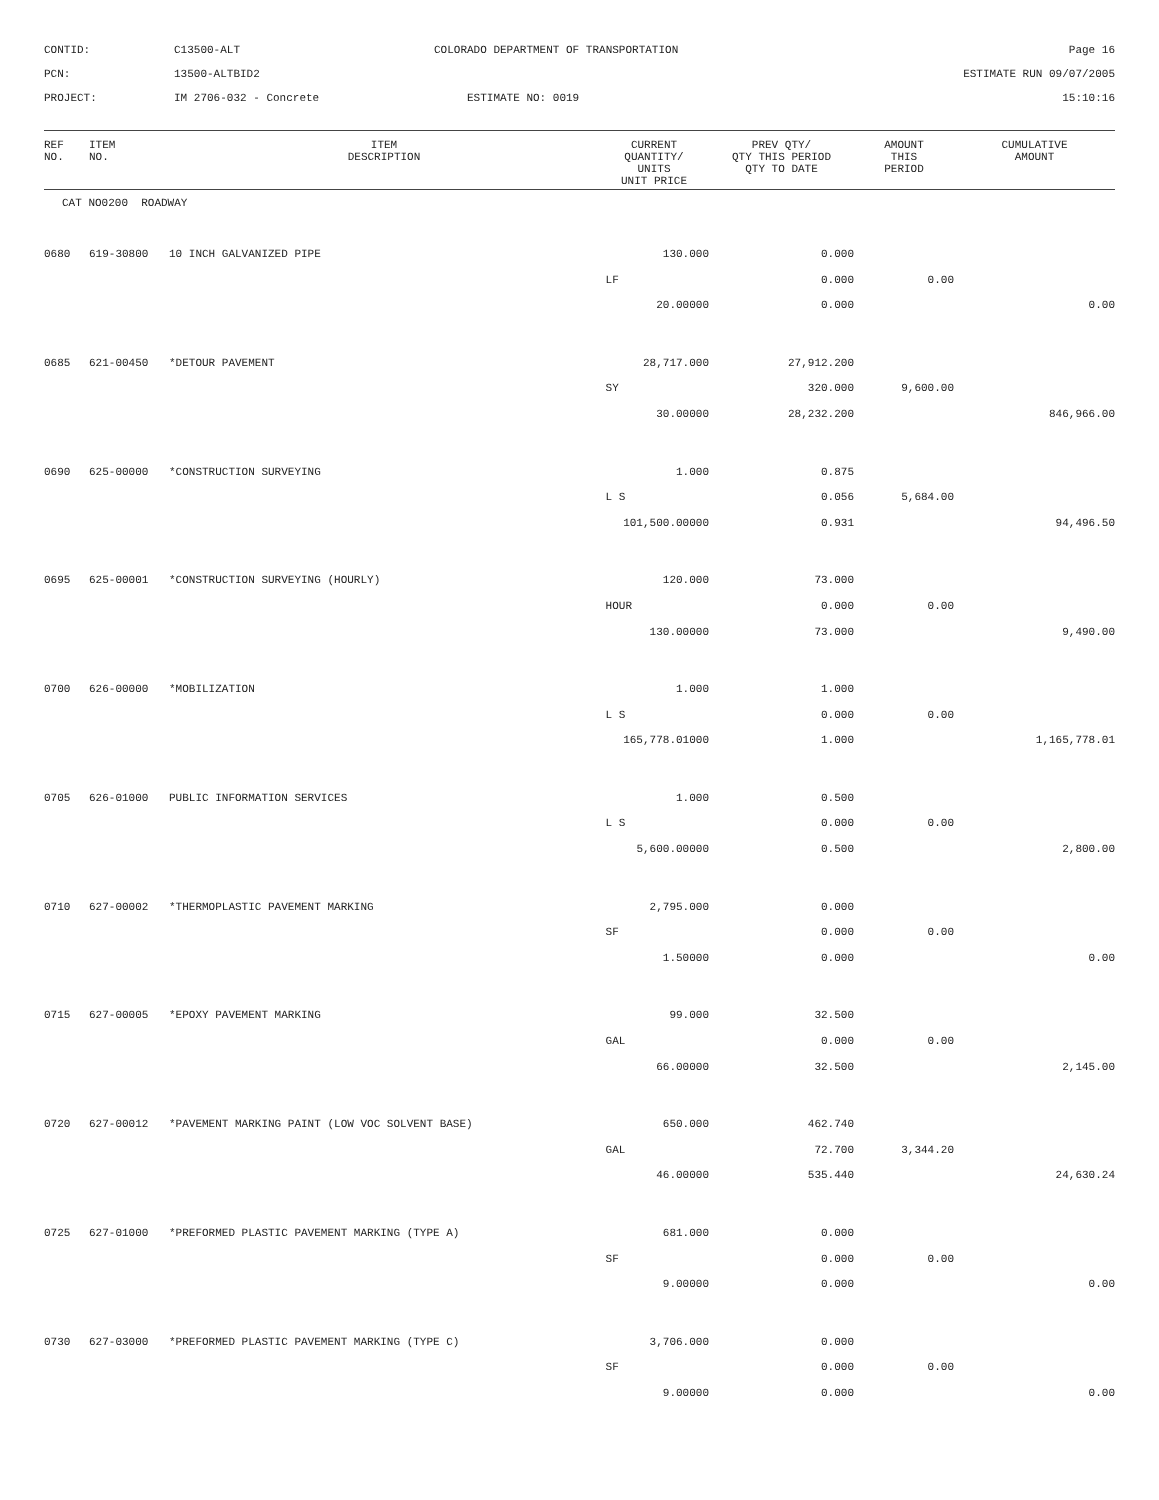CONTID:
C13500-ALT
COLORADO DEPARTMENT OF TRANSPORTATION
Page 16
PCN:
13500-ALTBID2
ESTIMATE RUN 09/07/2005
PROJECT:
IM 2706-032 - Concrete
ESTIMATE NO: 0019
15:10:16
| REF NO. | ITEM NO. | ITEM DESCRIPTION | CURRENT QUANTITY/ UNITS UNIT PRICE | PREV QTY/ QTY THIS PERIOD QTY TO DATE | AMOUNT THIS PERIOD | CUMULATIVE AMOUNT |
| --- | --- | --- | --- | --- | --- | --- |
| CAT NO0200 ROADWAY | | | | | | |
| 0680 | 619-30800 | 10 INCH GALVANIZED PIPE | 130.000 | 0.000 | | |
| | | | LF | 0.000 | 0.00 | |
| | | | 20.00000 | 0.000 | | 0.00 |
| 0685 | 621-00450 | *DETOUR PAVEMENT | 28,717.000 | 27,912.200 | | |
| | | | SY | 320.000 | 9,600.00 | |
| | | | 30.00000 | 28,232.200 | | 846,966.00 |
| 0690 | 625-00000 | *CONSTRUCTION SURVEYING | 1.000 | 0.875 | | |
| | | | L S | 0.056 | 5,684.00 | |
| | | | 101,500.00000 | 0.931 | | 94,496.50 |
| 0695 | 625-00001 | *CONSTRUCTION SURVEYING (HOURLY) | 120.000 | 73.000 | | |
| | | | HOUR | 0.000 | 0.00 | |
| | | | 130.00000 | 73.000 | | 9,490.00 |
| 0700 | 626-00000 | *MOBILIZATION | 1.000 | 1.000 | | |
| | | | L S | 0.000 | 0.00 | |
| | | | 165,778.01000 | 1.000 | | 1,165,778.01 |
| 0705 | 626-01000 | PUBLIC INFORMATION SERVICES | 1.000 | 0.500 | | |
| | | | L S | 0.000 | 0.00 | |
| | | | 5,600.00000 | 0.500 | | 2,800.00 |
| 0710 | 627-00002 | *THERMOPLASTIC PAVEMENT MARKING | 2,795.000 | 0.000 | | |
| | | | SF | 0.000 | 0.00 | |
| | | | 1.50000 | 0.000 | | 0.00 |
| 0715 | 627-00005 | *EPOXY PAVEMENT MARKING | 99.000 | 32.500 | | |
| | | | GAL | 0.000 | 0.00 | |
| | | | 66.00000 | 32.500 | | 2,145.00 |
| 0720 | 627-00012 | *PAVEMENT MARKING PAINT (LOW VOC SOLVENT BASE) | 650.000 | 462.740 | | |
| | | | GAL | 72.700 | 3,344.20 | |
| | | | 46.00000 | 535.440 | | 24,630.24 |
| 0725 | 627-01000 | *PREFORMED PLASTIC PAVEMENT MARKING (TYPE A) | 681.000 | 0.000 | | |
| | | | SF | 0.000 | 0.00 | |
| | | | 9.00000 | 0.000 | | 0.00 |
| 0730 | 627-03000 | *PREFORMED PLASTIC PAVEMENT MARKING (TYPE C) | 3,706.000 | 0.000 | | |
| | | | SF | 0.000 | 0.00 | |
| | | | 9.00000 | 0.000 | | 0.00 |